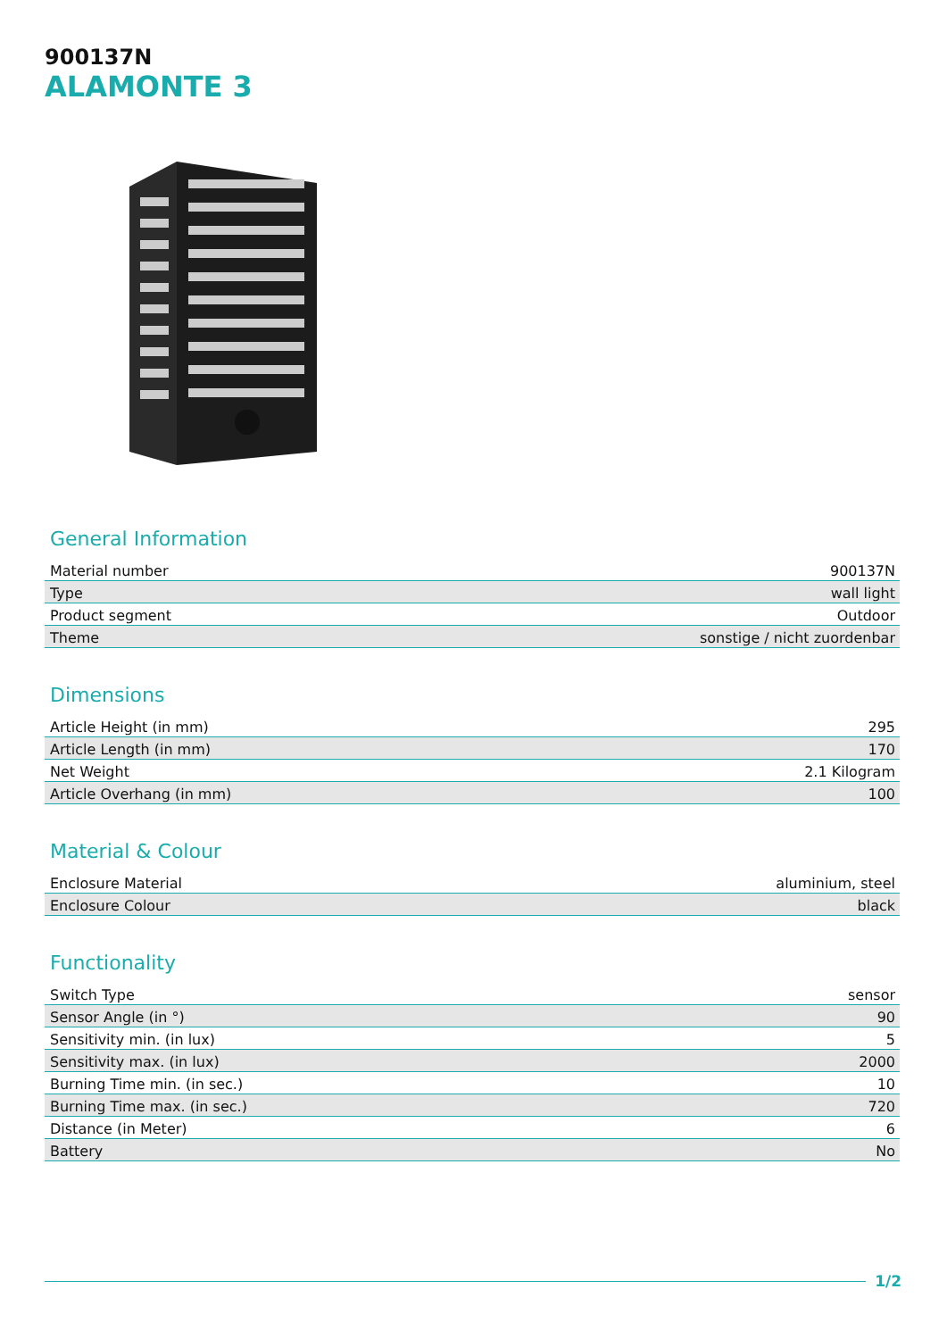900137N
ALAMONTE 3
General Information
| Material number | 900137N |
| Type | wall light |
| Product segment | Outdoor |
| Theme | sonstige / nicht zuordenbar |
Dimensions
| Article Height (in mm) | 295 |
| Article Length (in mm) | 170 |
| Net Weight | 2.1 Kilogram |
| Article Overhang (in mm) | 100 |
Material & Colour
| Enclosure Material | aluminium, steel |
| Enclosure Colour | black |
Functionality
| Switch Type | sensor |
| Sensor Angle (in °) | 90 |
| Sensitivity min. (in lux) | 5 |
| Sensitivity max. (in lux) | 2000 |
| Burning Time min. (in sec.) | 10 |
| Burning Time max. (in sec.) | 720 |
| Distance (in Meter) | 6 |
| Battery | No |
1/2